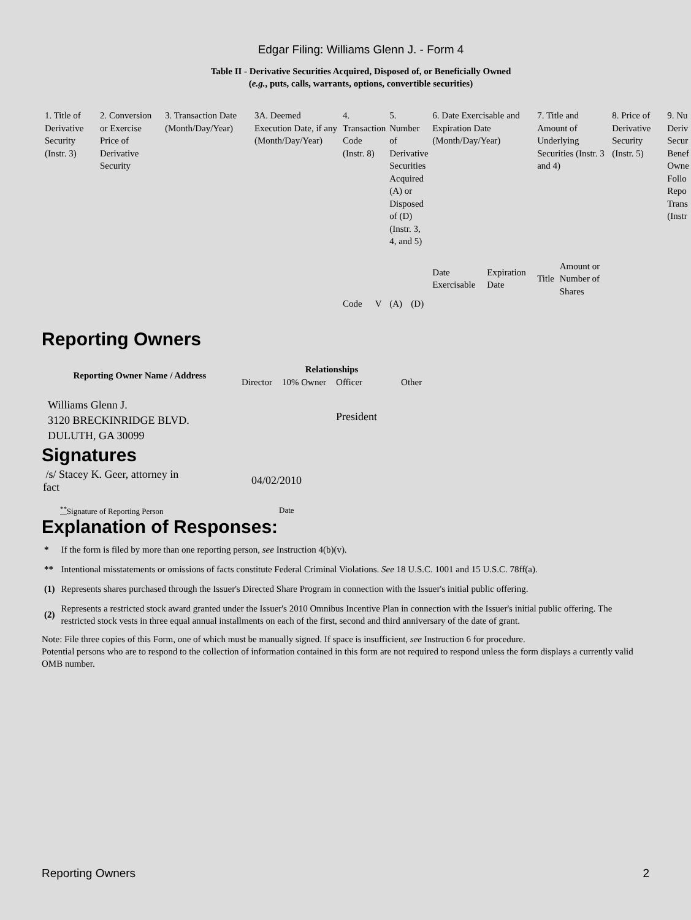Edgar Filing: Williams Glenn J. - Form 4
Table II - Derivative Securities Acquired, Disposed of, or Beneficially Owned
(e.g., puts, calls, warrants, options, convertible securities)
| 1. Title of Derivative Security (Instr. 3) | 2. Conversion or Exercise Price of Derivative Security | 3. Transaction Date (Month/Day/Year) | 3A. Deemed Execution Date, if any (Month/Day/Year) | 4. Transaction Code (Instr. 8) | | 5. Number of Derivative Securities Acquired (A) or Disposed of (D) (Instr. 3, 4, and 5) | | 6. Date Exercisable and Expiration Date (Month/Day/Year) | | 7. Title and Amount of Underlying Securities (Instr. 3 and 4) | | 8. Price of Derivative Security (Instr. 5) | 9. Nu Deriv Secur Benef Owne Follo Repo Trans (Instr |
| | | | | | | | | Date Exercisable | Expiration Date | Title | Amount or Number of Shares | | |
| | | | | Code | V | (A) | (D) | | | | | | |
Reporting Owners
| Reporting Owner Name / Address | Relationships | | | |
| --- | --- | --- | --- | --- |
| | Director | 10% Owner | Officer | Other |
| Williams Glenn J. 3120 BRECKINRIDGE BLVD. DULUTH, GA 30099 | | | President | |
Signatures
| /s/ Stacey K. Geer, attorney in fact | 04/02/2010 |
| <sup>**</sup> Signature of Reporting Person | Date |
Explanation of Responses:
| * | If the form is filed by more than one reporting person, see Instruction 4(b)(v). |
| ** | Intentional misstatements or omissions of facts constitute Federal Criminal Violations. See 18 U.S.C. 1001 and 15 U.S.C. 78ff(a). |
| (1) | Represents shares purchased through the Issuer's Directed Share Program in connection with the Issuer's initial public offering. |
| (2) | Represents a restricted stock award granted under the Issuer's 2010 Omnibus Incentive Plan in connection with the Issuer's initial public offering. The restricted stock vests in three equal annual installments on each of the first, second and third anniversary of the date of grant. |
Note: File three copies of this Form, one of which must be manually signed. If space is insufficient, see Instruction 6 for procedure.
Potential persons who are to respond to the collection of information contained in this form are not required to respond unless the form displays a currently valid OMB number.
Reporting Owners 2